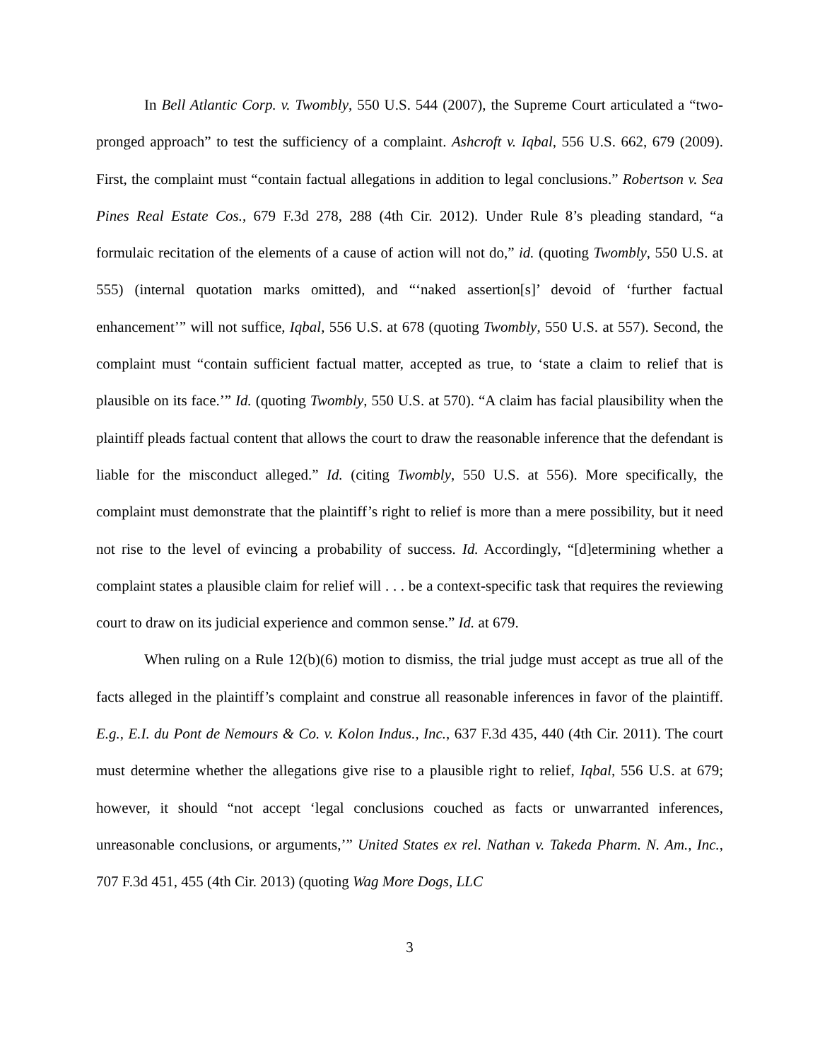In Bell Atlantic Corp. v. Twombly, 550 U.S. 544 (2007), the Supreme Court articulated a “two-pronged approach” to test the sufficiency of a complaint. Ashcroft v. Iqbal, 556 U.S. 662, 679 (2009). First, the complaint must “contain factual allegations in addition to legal conclusions.” Robertson v. Sea Pines Real Estate Cos., 679 F.3d 278, 288 (4th Cir. 2012). Under Rule 8’s pleading standard, “a formulaic recitation of the elements of a cause of action will not do,” id. (quoting Twombly, 550 U.S. at 555) (internal quotation marks omitted), and “‘naked assertion[s]’ devoid of ‘further factual enhancement’” will not suffice, Iqbal, 556 U.S. at 678 (quoting Twombly, 550 U.S. at 557). Second, the complaint must “contain sufficient factual matter, accepted as true, to ‘state a claim to relief that is plausible on its face.’” Id. (quoting Twombly, 550 U.S. at 570). “A claim has facial plausibility when the plaintiff pleads factual content that allows the court to draw the reasonable inference that the defendant is liable for the misconduct alleged.” Id. (citing Twombly, 550 U.S. at 556). More specifically, the complaint must demonstrate that the plaintiff’s right to relief is more than a mere possibility, but it need not rise to the level of evincing a probability of success. Id. Accordingly, “[d]etermining whether a complaint states a plausible claim for relief will . . . be a context-specific task that requires the reviewing court to draw on its judicial experience and common sense.” Id. at 679.
When ruling on a Rule 12(b)(6) motion to dismiss, the trial judge must accept as true all of the facts alleged in the plaintiff’s complaint and construe all reasonable inferences in favor of the plaintiff. E.g., E.I. du Pont de Nemours & Co. v. Kolon Indus., Inc., 637 F.3d 435, 440 (4th Cir. 2011). The court must determine whether the allegations give rise to a plausible right to relief, Iqbal, 556 U.S. at 679; however, it should “not accept ‘legal conclusions couched as facts or unwarranted inferences, unreasonable conclusions, or arguments,’” United States ex rel. Nathan v. Takeda Pharm. N. Am., Inc., 707 F.3d 451, 455 (4th Cir. 2013) (quoting Wag More Dogs, LLC
3